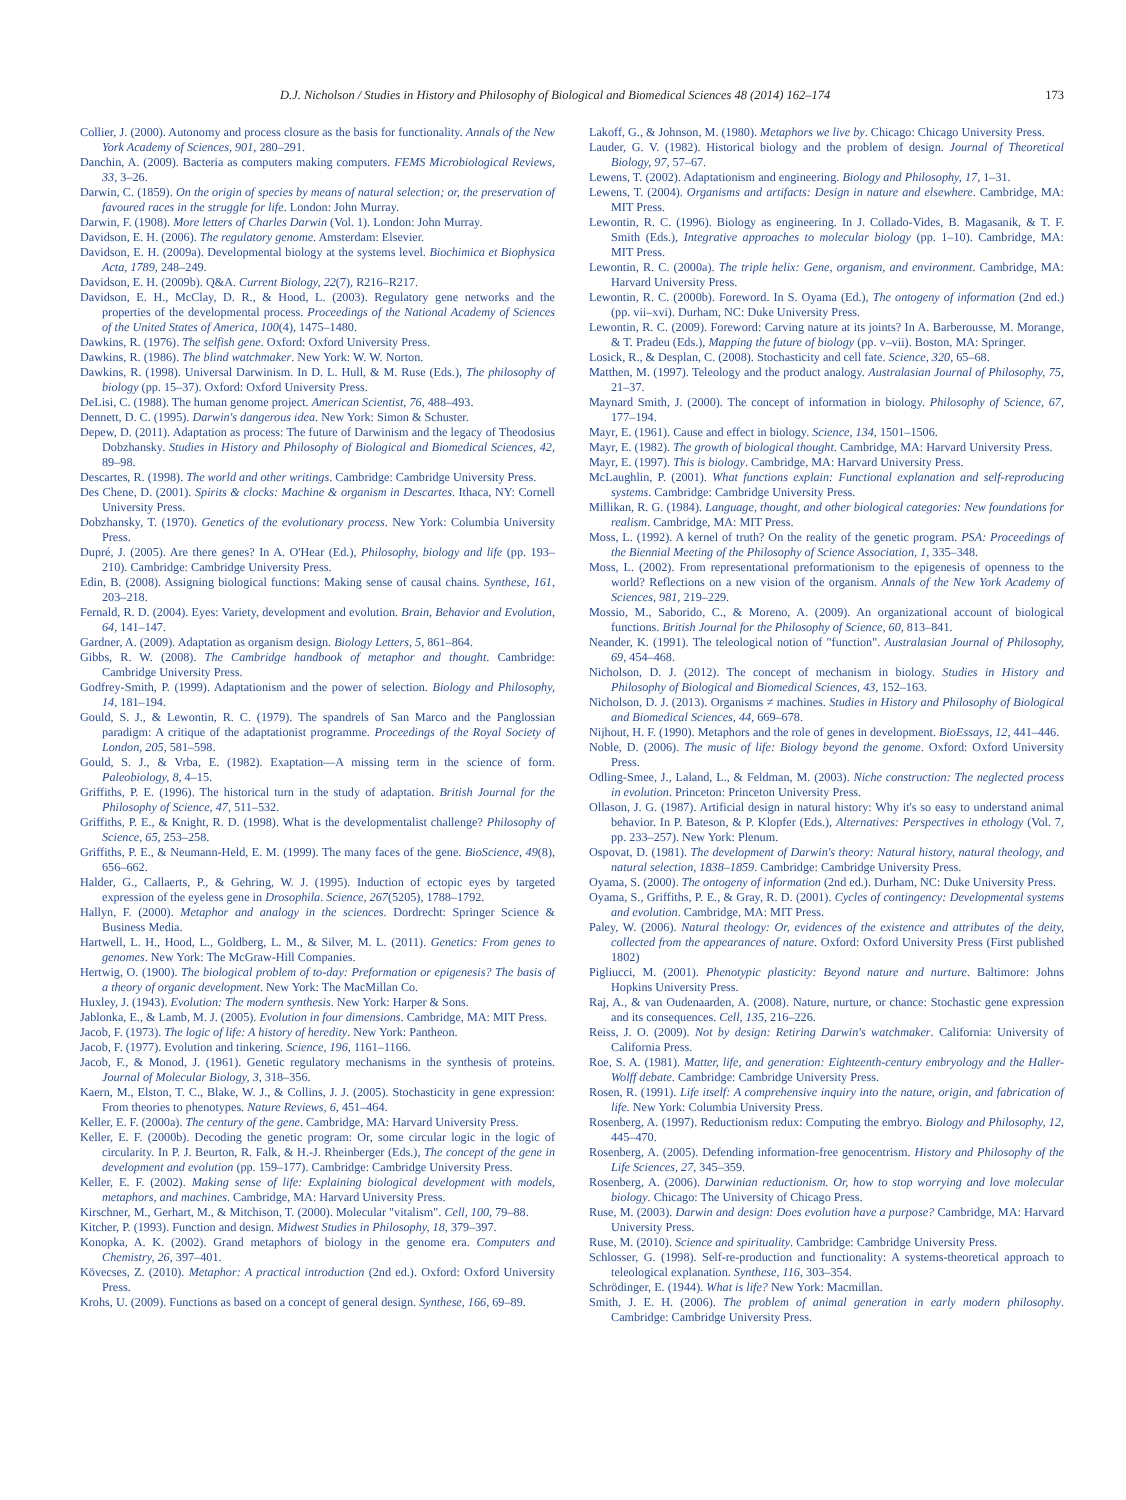D.J. Nicholson / Studies in History and Philosophy of Biological and Biomedical Sciences 48 (2014) 162–174 173
Collier, J. (2000). Autonomy and process closure as the basis for functionality. Annals of the New York Academy of Sciences, 901, 280–291.
Danchin, A. (2009). Bacteria as computers making computers. FEMS Microbiological Reviews, 33, 3–26.
Darwin, C. (1859). On the origin of species by means of natural selection; or, the preservation of favoured races in the struggle for life. London: John Murray.
Darwin, F. (1908). More letters of Charles Darwin (Vol. 1). London: John Murray.
Davidson, E. H. (2006). The regulatory genome. Amsterdam: Elsevier.
Davidson, E. H. (2009a). Developmental biology at the systems level. Biochimica et Biophysica Acta, 1789, 248–249.
Davidson, E. H. (2009b). Q&A. Current Biology, 22(7), R216–R217.
Davidson, E. H., McClay, D. R., & Hood, L. (2003). Regulatory gene networks and the properties of the developmental process. Proceedings of the National Academy of Sciences of the United States of America, 100(4), 1475–1480.
Dawkins, R. (1976). The selfish gene. Oxford: Oxford University Press.
Dawkins, R. (1986). The blind watchmaker. New York: W. W. Norton.
Dawkins, R. (1998). Universal Darwinism. In D. L. Hull, & M. Ruse (Eds.), The philosophy of biology (pp. 15–37). Oxford: Oxford University Press.
DeLisi, C. (1988). The human genome project. American Scientist, 76, 488–493.
Dennett, D. C. (1995). Darwin's dangerous idea. New York: Simon & Schuster.
Depew, D. (2011). Adaptation as process: The future of Darwinism and the legacy of Theodosius Dobzhansky. Studies in History and Philosophy of Biological and Biomedical Sciences, 42, 89–98.
Descartes, R. (1998). The world and other writings. Cambridge: Cambridge University Press.
Des Chene, D. (2001). Spirits & clocks: Machine & organism in Descartes. Ithaca, NY: Cornell University Press.
Dobzhansky, T. (1970). Genetics of the evolutionary process. New York: Columbia University Press.
Dupré, J. (2005). Are there genes? In A. O'Hear (Ed.), Philosophy, biology and life (pp. 193–210). Cambridge: Cambridge University Press.
Edin, B. (2008). Assigning biological functions: Making sense of causal chains. Synthese, 161, 203–218.
Fernald, R. D. (2004). Eyes: Variety, development and evolution. Brain, Behavior and Evolution, 64, 141–147.
Gardner, A. (2009). Adaptation as organism design. Biology Letters, 5, 861–864.
Gibbs, R. W. (2008). The Cambridge handbook of metaphor and thought. Cambridge: Cambridge University Press.
Godfrey-Smith, P. (1999). Adaptationism and the power of selection. Biology and Philosophy, 14, 181–194.
Gould, S. J., & Lewontin, R. C. (1979). The spandrels of San Marco and the Panglossian paradigm: A critique of the adaptationist programme. Proceedings of the Royal Society of London, 205, 581–598.
Gould, S. J., & Vrba, E. (1982). Exaptation—A missing term in the science of form. Paleobiology, 8, 4–15.
Griffiths, P. E. (1996). The historical turn in the study of adaptation. British Journal for the Philosophy of Science, 47, 511–532.
Griffiths, P. E., & Knight, R. D. (1998). What is the developmentalist challenge? Philosophy of Science, 65, 253–258.
Griffiths, P. E., & Neumann-Held, E. M. (1999). The many faces of the gene. BioScience, 49(8), 656–662.
Halder, G., Callaerts, P., & Gehring, W. J. (1995). Induction of ectopic eyes by targeted expression of the eyeless gene in Drosophila. Science, 267(5205), 1788–1792.
Hallyn, F. (2000). Metaphor and analogy in the sciences. Dordrecht: Springer Science & Business Media.
Hartwell, L. H., Hood, L., Goldberg, L. M., & Silver, M. L. (2011). Genetics: From genes to genomes. New York: The McGraw-Hill Companies.
Hertwig, O. (1900). The biological problem of to-day: Preformation or epigenesis? The basis of a theory of organic development. New York: The MacMillan Co.
Huxley, J. (1943). Evolution: The modern synthesis. New York: Harper & Sons.
Jablonka, E., & Lamb, M. J. (2005). Evolution in four dimensions. Cambridge, MA: MIT Press.
Jacob, F. (1973). The logic of life: A history of heredity. New York: Pantheon.
Jacob, F. (1977). Evolution and tinkering. Science, 196, 1161–1166.
Jacob, F., & Monod, J. (1961). Genetic regulatory mechanisms in the synthesis of proteins. Journal of Molecular Biology, 3, 318–356.
Kaern, M., Elston, T. C., Blake, W. J., & Collins, J. J. (2005). Stochasticity in gene expression: From theories to phenotypes. Nature Reviews, 6, 451–464.
Keller, E. F. (2000a). The century of the gene. Cambridge, MA: Harvard University Press.
Keller, E. F. (2000b). Decoding the genetic program: Or, some circular logic in the logic of circularity. In P. J. Beurton, R. Falk, & H.-J. Rheinberger (Eds.), The concept of the gene in development and evolution (pp. 159–177). Cambridge: Cambridge University Press.
Keller, E. F. (2002). Making sense of life: Explaining biological development with models, metaphors, and machines. Cambridge, MA: Harvard University Press.
Kirschner, M., Gerhart, M., & Mitchison, T. (2000). Molecular "vitalism". Cell, 100, 79–88.
Kitcher, P. (1993). Function and design. Midwest Studies in Philosophy, 18, 379–397.
Konopka, A. K. (2002). Grand metaphors of biology in the genome era. Computers and Chemistry, 26, 397–401.
Kövecses, Z. (2010). Metaphor: A practical introduction (2nd ed.). Oxford: Oxford University Press.
Krohs, U. (2009). Functions as based on a concept of general design. Synthese, 166, 69–89.
Lakoff, G., & Johnson, M. (1980). Metaphors we live by. Chicago: Chicago University Press.
Lauder, G. V. (1982). Historical biology and the problem of design. Journal of Theoretical Biology, 97, 57–67.
Lewens, T. (2002). Adaptationism and engineering. Biology and Philosophy, 17, 1–31.
Lewens, T. (2004). Organisms and artifacts: Design in nature and elsewhere. Cambridge, MA: MIT Press.
Lewontin, R. C. (1996). Biology as engineering. In J. Collado-Vides, B. Magasanik, & T. F. Smith (Eds.), Integrative approaches to molecular biology (pp. 1–10). Cambridge, MA: MIT Press.
Lewontin, R. C. (2000a). The triple helix: Gene, organism, and environment. Cambridge, MA: Harvard University Press.
Lewontin, R. C. (2000b). Foreword. In S. Oyama (Ed.), The ontogeny of information (2nd ed.) (pp. vii–xvi). Durham, NC: Duke University Press.
Lewontin, R. C. (2009). Foreword: Carving nature at its joints? In A. Barberousse, M. Morange, & T. Pradeu (Eds.), Mapping the future of biology (pp. v–vii). Boston, MA: Springer.
Losick, R., & Desplan, C. (2008). Stochasticity and cell fate. Science, 320, 65–68.
Matthen, M. (1997). Teleology and the product analogy. Australasian Journal of Philosophy, 75, 21–37.
Maynard Smith, J. (2000). The concept of information in biology. Philosophy of Science, 67, 177–194.
Mayr, E. (1961). Cause and effect in biology. Science, 134, 1501–1506.
Mayr, E. (1982). The growth of biological thought. Cambridge, MA: Harvard University Press.
Mayr, E. (1997). This is biology. Cambridge, MA: Harvard University Press.
McLaughlin, P. (2001). What functions explain: Functional explanation and self-reproducing systems. Cambridge: Cambridge University Press.
Millikan, R. G. (1984). Language, thought, and other biological categories: New foundations for realism. Cambridge, MA: MIT Press.
Moss, L. (1992). A kernel of truth? On the reality of the genetic program. PSA: Proceedings of the Biennial Meeting of the Philosophy of Science Association, 1, 335–348.
Moss, L. (2002). From representational preformationism to the epigenesis of openness to the world? Reflections on a new vision of the organism. Annals of the New York Academy of Sciences, 981, 219–229.
Mossio, M., Saborido, C., & Moreno, A. (2009). An organizational account of biological functions. British Journal for the Philosophy of Science, 60, 813–841.
Neander, K. (1991). The teleological notion of "function". Australasian Journal of Philosophy, 69, 454–468.
Nicholson, D. J. (2012). The concept of mechanism in biology. Studies in History and Philosophy of Biological and Biomedical Sciences, 43, 152–163.
Nicholson, D. J. (2013). Organisms ≠ machines. Studies in History and Philosophy of Biological and Biomedical Sciences, 44, 669–678.
Nijhout, H. F. (1990). Metaphors and the role of genes in development. BioEssays, 12, 441–446.
Noble, D. (2006). The music of life: Biology beyond the genome. Oxford: Oxford University Press.
Odling-Smee, J., Laland, L., & Feldman, M. (2003). Niche construction: The neglected process in evolution. Princeton: Princeton University Press.
Ollason, J. G. (1987). Artificial design in natural history: Why it's so easy to understand animal behavior. In P. Bateson, & P. Klopfer (Eds.), Alternatives: Perspectives in ethology (Vol. 7, pp. 233–257). New York: Plenum.
Ospovat, D. (1981). The development of Darwin's theory: Natural history, natural theology, and natural selection, 1838–1859. Cambridge: Cambridge University Press.
Oyama, S. (2000). The ontogeny of information (2nd ed.). Durham, NC: Duke University Press.
Oyama, S., Griffiths, P. E., & Gray, R. D. (2001). Cycles of contingency: Developmental systems and evolution. Cambridge, MA: MIT Press.
Paley, W. (2006). Natural theology: Or, evidences of the existence and attributes of the deity, collected from the appearances of nature. Oxford: Oxford University Press (First published 1802)
Pigliucci, M. (2001). Phenotypic plasticity: Beyond nature and nurture. Baltimore: Johns Hopkins University Press.
Raj, A., & van Oudenaarden, A. (2008). Nature, nurture, or chance: Stochastic gene expression and its consequences. Cell, 135, 216–226.
Reiss, J. O. (2009). Not by design: Retiring Darwin's watchmaker. California: University of California Press.
Roe, S. A. (1981). Matter, life, and generation: Eighteenth-century embryology and the Haller-Wolff debate. Cambridge: Cambridge University Press.
Rosen, R. (1991). Life itself: A comprehensive inquiry into the nature, origin, and fabrication of life. New York: Columbia University Press.
Rosenberg, A. (1997). Reductionism redux: Computing the embryo. Biology and Philosophy, 12, 445–470.
Rosenberg, A. (2005). Defending information-free genocentrism. History and Philosophy of the Life Sciences, 27, 345–359.
Rosenberg, A. (2006). Darwinian reductionism. Or, how to stop worrying and love molecular biology. Chicago: The University of Chicago Press.
Ruse, M. (2003). Darwin and design: Does evolution have a purpose? Cambridge, MA: Harvard University Press.
Ruse, M. (2010). Science and spirituality. Cambridge: Cambridge University Press.
Schlosser, G. (1998). Self-re-production and functionality: A systems-theoretical approach to teleological explanation. Synthese, 116, 303–354.
Schrödinger, E. (1944). What is life? New York: Macmillan.
Smith, J. E. H. (2006). The problem of animal generation in early modern philosophy. Cambridge: Cambridge University Press.